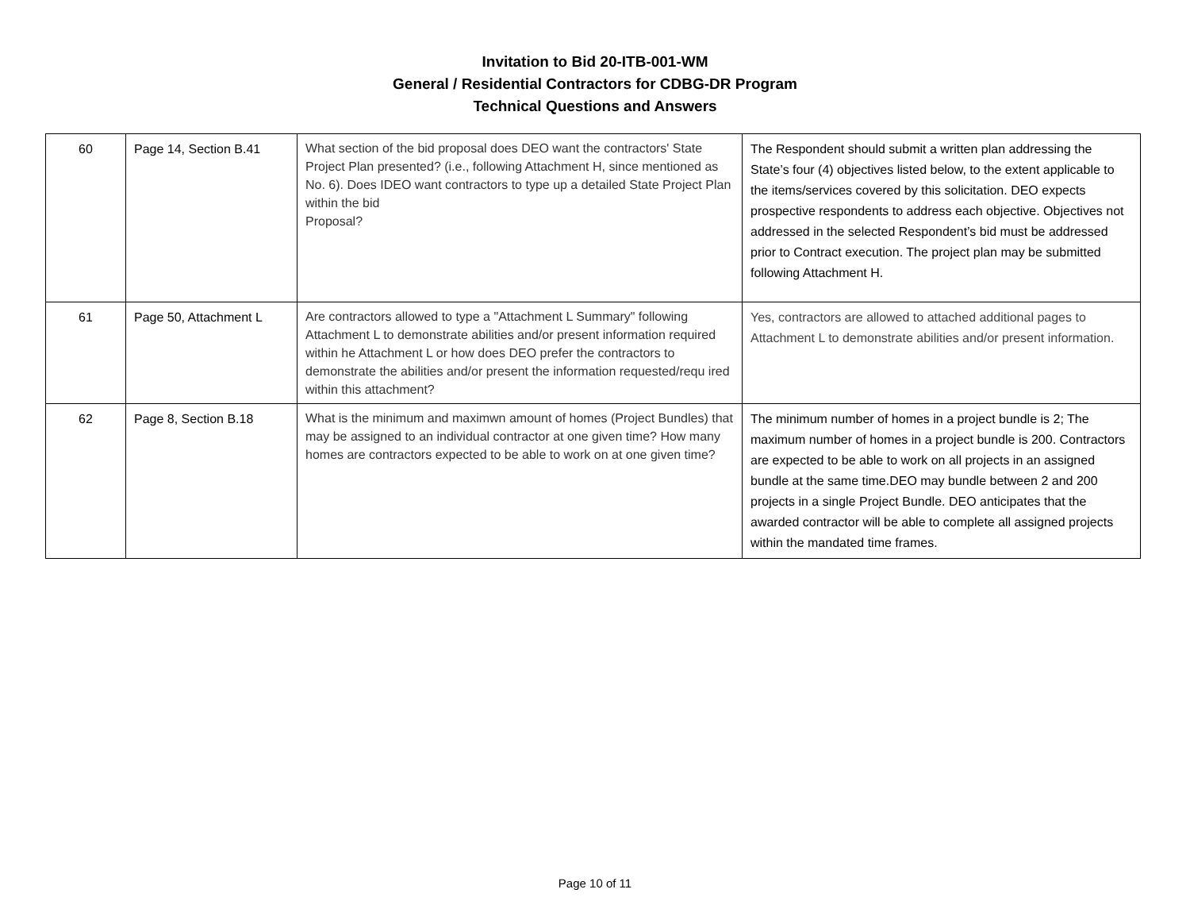Invitation to Bid 20-ITB-001-WM
General / Residential Contractors for CDBG-DR Program
Technical Questions and Answers
| 60 | Page 14, Section B.41 | What section of the bid proposal does DEO want the contractors' State Project Plan presented? (i.e., following Attachment H, since mentioned as No. 6). Does IDEO want contractors to type up a detailed State Project Plan within the bid Proposal? | The Respondent should submit a written plan addressing the State’s four (4) objectives listed below, to the extent applicable to the items/services covered by this solicitation. DEO expects prospective respondents to address each objective. Objectives not addressed in the selected Respondent’s bid must be addressed prior to Contract execution. The project plan may be submitted following Attachment H. |
| 61 | Page 50, Attachment L | Are contractors allowed to type a "Attachment L Summary" following Attachment L to demonstrate abilities and/or present information required within he Attachment L or how does DEO prefer the contractors to demonstrate the abilities and/or present the information requested/requ ired within this attachment? | Yes, contractors are allowed to attached additional pages to Attachment L to demonstrate abilities and/or present information. |
| 62 | Page 8, Section B.18 | What is the minimum and maximwn amount of homes (Project Bundles) that may be assigned to an individual contractor at one given time? How many homes are contractors expected to be able to work on at one given time? | The minimum number of homes in a project bundle is 2; The maximum number of homes in a project bundle is 200. Contractors are expected to be able to work on all projects in an assigned bundle at the same time.DEO may bundle between 2 and 200 projects in a single Project Bundle. DEO anticipates that the awarded contractor will be able to complete all assigned projects within the mandated time frames. |
Page 10 of 11